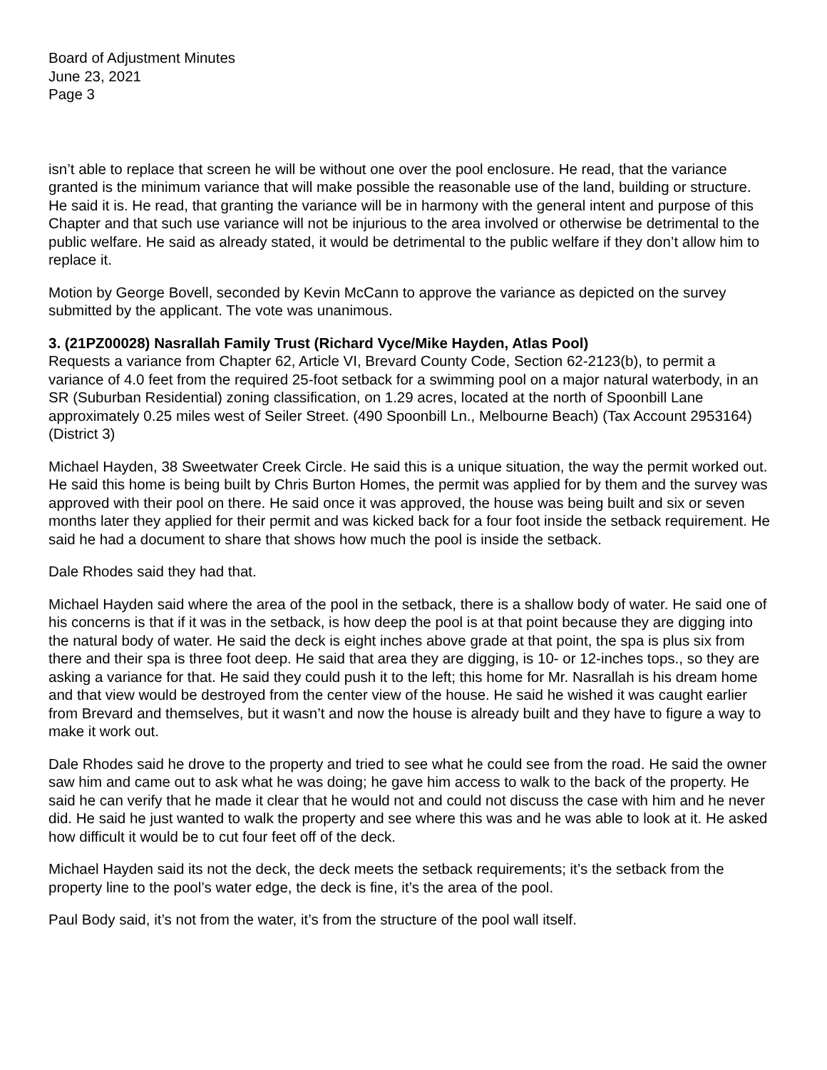Board of Adjustment Minutes
June 23, 2021
Page 3
isn’t able to replace that screen he will be without one over the pool enclosure. He read, that the variance granted is the minimum variance that will make possible the reasonable use of the land, building or structure. He said it is. He read, that granting the variance will be in harmony with the general intent and purpose of this Chapter and that such use variance will not be injurious to the area involved or otherwise be detrimental to the public welfare. He said as already stated, it would be detrimental to the public welfare if they don’t allow him to replace it.
Motion by George Bovell, seconded by Kevin McCann to approve the variance as depicted on the survey submitted by the applicant. The vote was unanimous.
3. (21PZ00028) Nasrallah Family Trust (Richard Vyce/Mike Hayden, Atlas Pool)
Requests a variance from Chapter 62, Article VI, Brevard County Code, Section 62-2123(b), to permit a variance of 4.0 feet from the required 25-foot setback for a swimming pool on a major natural waterbody, in an SR (Suburban Residential) zoning classification, on 1.29 acres, located at the north of Spoonbill Lane approximately 0.25 miles west of Seiler Street. (490 Spoonbill Ln., Melbourne Beach) (Tax Account 2953164) (District 3)
Michael Hayden, 38 Sweetwater Creek Circle. He said this is a unique situation, the way the permit worked out. He said this home is being built by Chris Burton Homes, the permit was applied for by them and the survey was approved with their pool on there. He said once it was approved, the house was being built and six or seven months later they applied for their permit and was kicked back for a four foot inside the setback requirement. He said he had a document to share that shows how much the pool is inside the setback.
Dale Rhodes said they had that.
Michael Hayden said where the area of the pool in the setback, there is a shallow body of water. He said one of his concerns is that if it was in the setback, is how deep the pool is at that point because they are digging into the natural body of water. He said the deck is eight inches above grade at that point, the spa is plus six from there and their spa is three foot deep. He said that area they are digging, is 10- or 12-inches tops., so they are asking a variance for that. He said they could push it to the left; this home for Mr. Nasrallah is his dream home and that view would be destroyed from the center view of the house. He said he wished it was caught earlier from Brevard and themselves, but it wasn’t and now the house is already built and they have to figure a way to make it work out.
Dale Rhodes said he drove to the property and tried to see what he could see from the road. He said the owner saw him and came out to ask what he was doing; he gave him access to walk to the back of the property. He said he can verify that he made it clear that he would not and could not discuss the case with him and he never did. He said he just wanted to walk the property and see where this was and he was able to look at it. He asked how difficult it would be to cut four feet off of the deck.
Michael Hayden said its not the deck, the deck meets the setback requirements; it’s the setback from the property line to the pool’s water edge, the deck is fine, it’s the area of the pool.
Paul Body said, it’s not from the water, it’s from the structure of the pool wall itself.